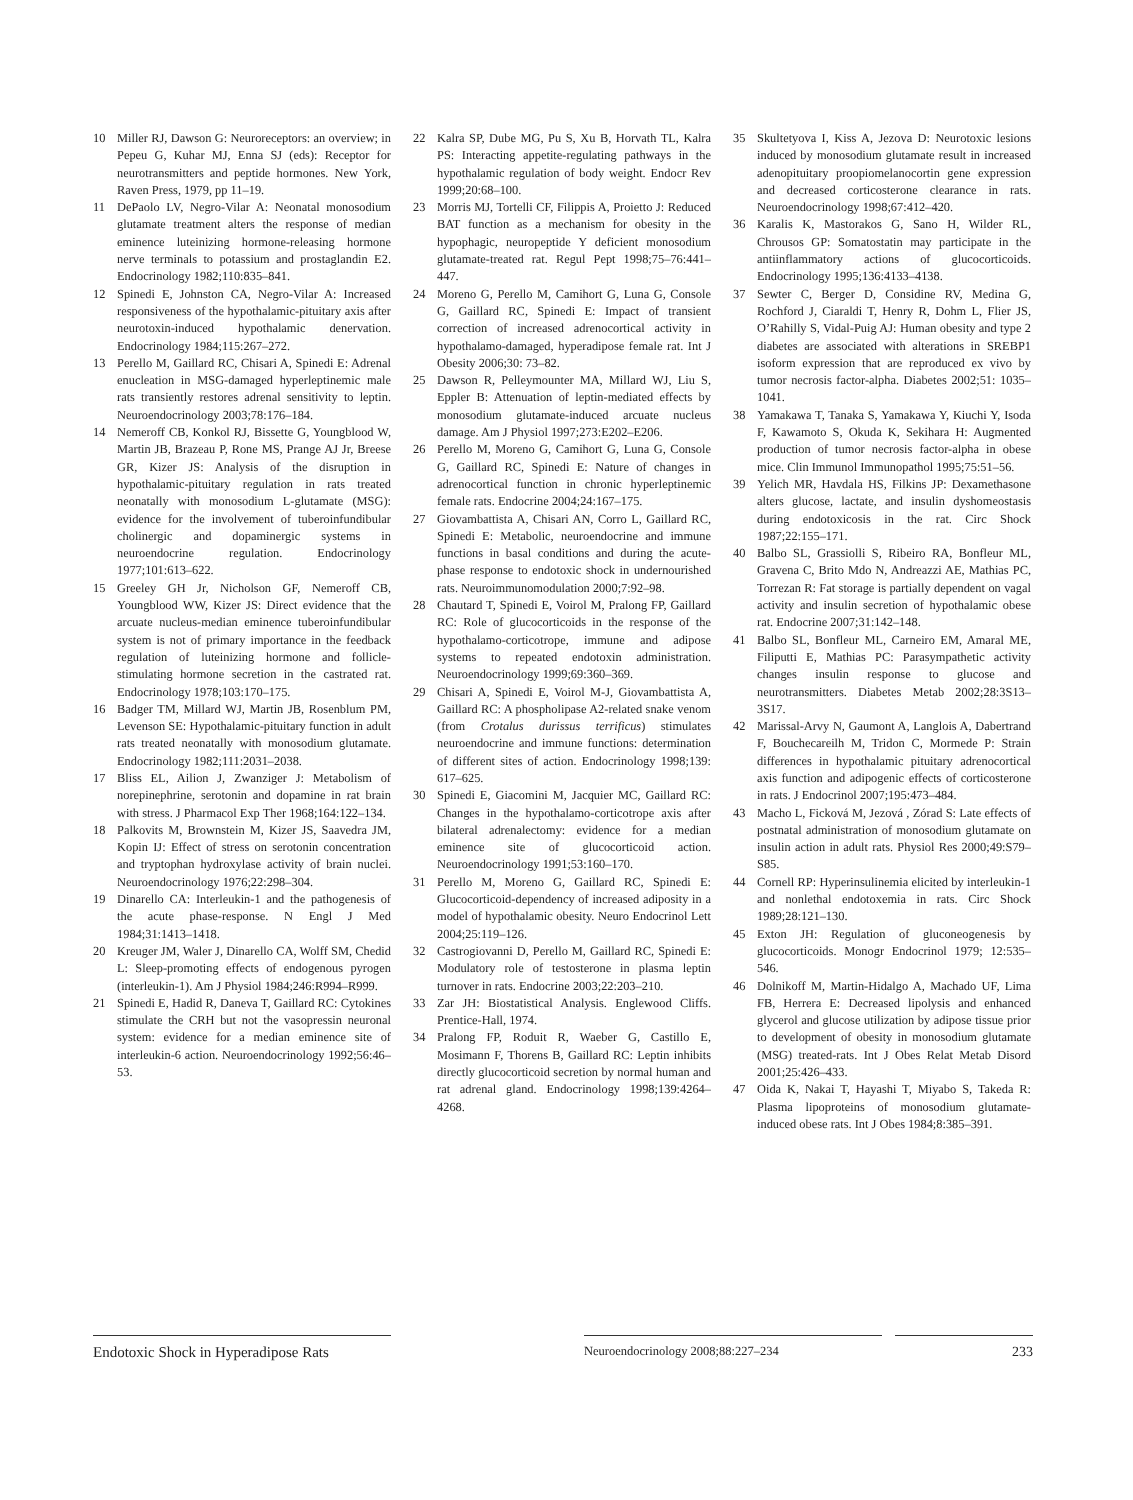10 Miller RJ, Dawson G: Neuroreceptors: an overview; in Pepeu G, Kuhar MJ, Enna SJ (eds): Receptor for neurotransmitters and peptide hormones. New York, Raven Press, 1979, pp 11–19.
11 DePaolo LV, Negro-Vilar A: Neonatal monosodium glutamate treatment alters the response of median eminence luteinizing hormone-releasing hormone nerve terminals to potassium and prostaglandin E2. Endocrinology 1982;110:835–841.
12 Spinedi E, Johnston CA, Negro-Vilar A: Increased responsiveness of the hypothalamic-pituitary axis after neurotoxin-induced hypothalamic denervation. Endocrinology 1984;115:267–272.
13 Perello M, Gaillard RC, Chisari A, Spinedi E: Adrenal enucleation in MSG-damaged hyperleptinemic male rats transiently restores adrenal sensitivity to leptin. Neuroendocrinology 2003;78:176–184.
14 Nemeroff CB, Konkol RJ, Bissette G, Youngblood W, Martin JB, Brazeau P, Rone MS, Prange AJ Jr, Breese GR, Kizer JS: Analysis of the disruption in hypothalamic-pituitary regulation in rats treated neonatally with monosodium L-glutamate (MSG): evidence for the involvement of tuberoinfundibular cholinergic and dopaminergic systems in neuroendocrine regulation. Endocrinology 1977;101:613–622.
15 Greeley GH Jr, Nicholson GF, Nemeroff CB, Youngblood WW, Kizer JS: Direct evidence that the arcuate nucleus-median eminence tuberoinfundibular system is not of primary importance in the feedback regulation of luteinizing hormone and follicle-stimulating hormone secretion in the castrated rat. Endocrinology 1978;103:170–175.
16 Badger TM, Millard WJ, Martin JB, Rosenblum PM, Levenson SE: Hypothalamic-pituitary function in adult rats treated neonatally with monosodium glutamate. Endocrinology 1982;111:2031–2038.
17 Bliss EL, Ailion J, Zwanziger J: Metabolism of norepinephrine, serotonin and dopamine in rat brain with stress. J Pharmacol Exp Ther 1968;164:122–134.
18 Palkovits M, Brownstein M, Kizer JS, Saavedra JM, Kopin IJ: Effect of stress on serotonin concentration and tryptophan hydroxylase activity of brain nuclei. Neuroendocrinology 1976;22:298–304.
19 Dinarello CA: Interleukin-1 and the pathogenesis of the acute phase-response. N Engl J Med 1984;31:1413–1418.
20 Kreuger JM, Waler J, Dinarello CA, Wolff SM, Chedid L: Sleep-promoting effects of endogenous pyrogen (interleukin-1). Am J Physiol 1984;246:R994–R999.
21 Spinedi E, Hadid R, Daneva T, Gaillard RC: Cytokines stimulate the CRH but not the vasopressin neuronal system: evidence for a median eminence site of interleukin-6 action. Neuroendocrinology 1992;56:46–53.
22 Kalra SP, Dube MG, Pu S, Xu B, Horvath TL, Kalra PS: Interacting appetite-regulating pathways in the hypothalamic regulation of body weight. Endocr Rev 1999;20:68–100.
23 Morris MJ, Tortelli CF, Filippis A, Proietto J: Reduced BAT function as a mechanism for obesity in the hypophagic, neuropeptide Y deficient monosodium glutamate-treated rat. Regul Pept 1998;75–76:441–447.
24 Moreno G, Perello M, Camihort G, Luna G, Console G, Gaillard RC, Spinedi E: Impact of transient correction of increased adrenocortical activity in hypothalamo-damaged, hyperadipose female rat. Int J Obesity 2006;30: 73–82.
25 Dawson R, Pelleymounter MA, Millard WJ, Liu S, Eppler B: Attenuation of leptin-mediated effects by monosodium glutamate-induced arcuate nucleus damage. Am J Physiol 1997;273:E202–E206.
26 Perello M, Moreno G, Camihort G, Luna G, Console G, Gaillard RC, Spinedi E: Nature of changes in adrenocortical function in chronic hyperleptinemic female rats. Endocrine 2004;24:167–175.
27 Giovambattista A, Chisari AN, Corro L, Gaillard RC, Spinedi E: Metabolic, neuroendocrine and immune functions in basal conditions and during the acute-phase response to endotoxic shock in undernourished rats. Neuroimmunomodulation 2000;7:92–98.
28 Chautard T, Spinedi E, Voirol M, Pralong FP, Gaillard RC: Role of glucocorticoids in the response of the hypothalamo-corticotrope, immune and adipose systems to repeated endotoxin administration. Neuroendocrinology 1999;69:360–369.
29 Chisari A, Spinedi E, Voirol M-J, Giovambattista A, Gaillard RC: A phospholipase A2-related snake venom (from Crotalus durissus terrificus) stimulates neuroendocrine and immune functions: determination of different sites of action. Endocrinology 1998;139: 617–625.
30 Spinedi E, Giacomini M, Jacquier MC, Gaillard RC: Changes in the hypothalamo-corticotrope axis after bilateral adrenalectomy: evidence for a median eminence site of glucocorticoid action. Neuroendocrinology 1991;53:160–170.
31 Perello M, Moreno G, Gaillard RC, Spinedi E: Glucocorticoid-dependency of increased adiposity in a model of hypothalamic obesity. Neuro Endocrinol Lett 2004;25:119–126.
32 Castrogiovanni D, Perello M, Gaillard RC, Spinedi E: Modulatory role of testosterone in plasma leptin turnover in rats. Endocrine 2003;22:203–210.
33 Zar JH: Biostatistical Analysis. Englewood Cliffs. Prentice-Hall, 1974.
34 Pralong FP, Roduit R, Waeber G, Castillo E, Mosimann F, Thorens B, Gaillard RC: Leptin inhibits directly glucocorticoid secretion by normal human and rat adrenal gland. Endocrinology 1998;139:4264–4268.
35 Skultetyova I, Kiss A, Jezova D: Neurotoxic lesions induced by monosodium glutamate result in increased adenopituitary proopiomelanocortin gene expression and decreased corticosterone clearance in rats. Neuroendocrinology 1998;67:412–420.
36 Karalis K, Mastorakos G, Sano H, Wilder RL, Chrousos GP: Somatostatin may participate in the antiinflammatory actions of glucocorticoids. Endocrinology 1995;136:4133–4138.
37 Sewter C, Berger D, Considine RV, Medina G, Rochford J, Ciaraldi T, Henry R, Dohm L, Flier JS, O’Rahilly S, Vidal-Puig AJ: Human obesity and type 2 diabetes are associated with alterations in SREBP1 isoform expression that are reproduced ex vivo by tumor necrosis factor-alpha. Diabetes 2002;51: 1035–1041.
38 Yamakawa T, Tanaka S, Yamakawa Y, Kiuchi Y, Isoda F, Kawamoto S, Okuda K, Sekihara H: Augmented production of tumor necrosis factor-alpha in obese mice. Clin Immunol Immunopathol 1995;75:51–56.
39 Yelich MR, Havdala HS, Filkins JP: Dexamethasone alters glucose, lactate, and insulin dyshomeostasis during endotoxicosis in the rat. Circ Shock 1987;22:155–171.
40 Balbo SL, Grassiolli S, Ribeiro RA, Bonfleur ML, Gravena C, Brito Mdo N, Andreazzi AE, Mathias PC, Torrezan R: Fat storage is partially dependent on vagal activity and insulin secretion of hypothalamic obese rat. Endocrine 2007;31:142–148.
41 Balbo SL, Bonfleur ML, Carneiro EM, Amaral ME, Filiputti E, Mathias PC: Parasympathetic activity changes insulin response to glucose and neurotransmitters. Diabetes Metab 2002;28:3S13–3S17.
42 Marissal-Arvy N, Gaumont A, Langlois A, Dabertrand F, Bouchecareilh M, Tridon C, Mormede P: Strain differences in hypothalamic pituitary adrenocortical axis function and adipogenic effects of corticosterone in rats. J Endocrinol 2007;195:473–484.
43 Macho L, Ficková M, Jezová , Zórad S: Late effects of postnatal administration of monosodium glutamate on insulin action in adult rats. Physiol Res 2000;49:S79–S85.
44 Cornell RP: Hyperinsulinemia elicited by interleukin-1 and nonlethal endotoxemia in rats. Circ Shock 1989;28:121–130.
45 Exton JH: Regulation of gluconeogenesis by glucocorticoids. Monogr Endocrinol 1979; 12:535–546.
46 Dolnikoff M, Martin-Hidalgo A, Machado UF, Lima FB, Herrera E: Decreased lipolysis and enhanced glycerol and glucose utilization by adipose tissue prior to development of obesity in monosodium glutamate (MSG) treated-rats. Int J Obes Relat Metab Disord 2001;25:426–433.
47 Oida K, Nakai T, Hayashi T, Miyabo S, Takeda R: Plasma lipoproteins of monosodium glutamate-induced obese rats. Int J Obes 1984;8:385–391.
Endotoxic Shock in Hyperadipose Rats
Neuroendocrinology 2008;88:227–234 233